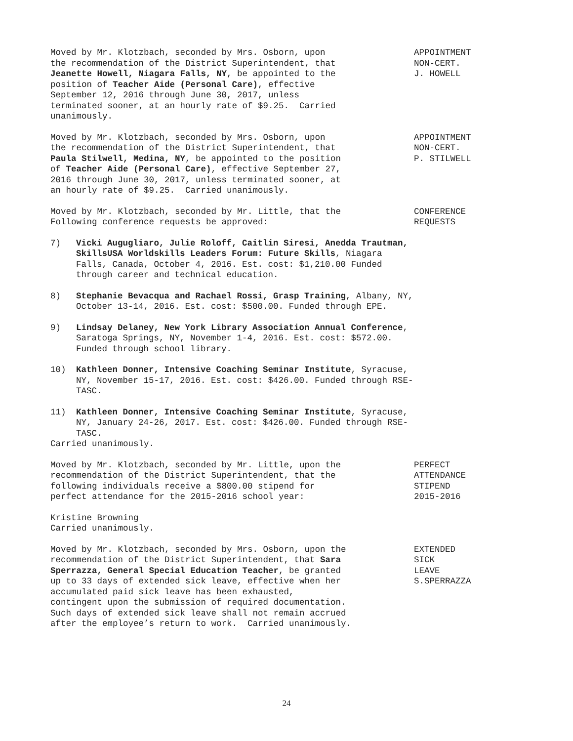Moved by Mr. Klotzbach, seconded by Mrs. Osborn, upon the recommendation of the District Superintendent, that Jeanette Howell, Niagara Falls, NY, be appointed to the position of Teacher Aide (Personal Care), effective September 12, 2016 through June 30, 2017, unless terminated sooner, at an hourly rate of $9.25. Carried unanimously.
APPOINTMENT NON-CERT. J. HOWELL
Moved by Mr. Klotzbach, seconded by Mrs. Osborn, upon the recommendation of the District Superintendent, that Paula Stilwell, Medina, NY, be appointed to the position of Teacher Aide (Personal Care), effective September 27, 2016 through June 30, 2017, unless terminated sooner, at an hourly rate of $9.25. Carried unanimously.
APPOINTMENT NON-CERT. P. STILWELL
Moved by Mr. Klotzbach, seconded by Mr. Little, that the Following conference requests be approved:
CONFERENCE REQUESTS
7) Vicki Augugliaro, Julie Roloff, Caitlin Siresi, Anedda Trautman, SkillsUSA Worldskills Leaders Forum: Future Skills, Niagara Falls, Canada, October 4, 2016. Est. cost: $1,210.00 Funded through career and technical education.
8) Stephanie Bevacqua and Rachael Rossi, Grasp Training, Albany, NY, October 13-14, 2016. Est. cost: $500.00. Funded through EPE.
9) Lindsay Delaney, New York Library Association Annual Conference, Saratoga Springs, NY, November 1-4, 2016. Est. cost: $572.00. Funded through school library.
10) Kathleen Donner, Intensive Coaching Seminar Institute, Syracuse, NY, November 15-17, 2016. Est. cost: $426.00. Funded through RSE-TASC.
11) Kathleen Donner, Intensive Coaching Seminar Institute, Syracuse, NY, January 24-26, 2017. Est. cost: $426.00. Funded through RSE-TASC.
Carried unanimously.
Moved by Mr. Klotzbach, seconded by Mr. Little, upon the recommendation of the District Superintendent, that the following individuals receive a $800.00 stipend for perfect attendance for the 2015-2016 school year:
PERFECT ATTENDANCE STIPEND 2015-2016
Kristine Browning
Carried unanimously.
Moved by Mr. Klotzbach, seconded by Mrs. Osborn, upon the recommendation of the District Superintendent, that Sara Sperrazza, General Special Education Teacher, be granted up to 33 days of extended sick leave, effective when her accumulated paid sick leave has been exhausted, contingent upon the submission of required documentation. Such days of extended sick leave shall not remain accrued after the employee’s return to work. Carried unanimously.
EXTENDED SICK LEAVE S.SPERRAZZA
24